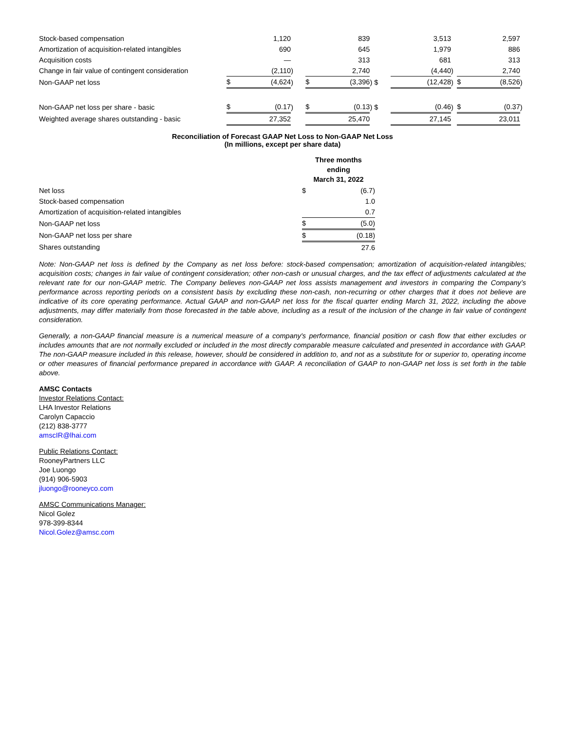| Stock-based compensation | | 1,120 | | | 839 | | | 3,513 | | | 2,597 | |
| Amortization of acquisition-related intangibles | | 690 | | | 645 | | | 1,979 | | | 886 | |
| Acquisition costs | | — | | | 313 | | | 681 | | | 313 | |
| Change in fair value of contingent consideration | | (2,110 | ) | | 2,740 | | | (4,440 | ) | | 2,740 | |
| Non-GAAP net loss | $ | (4,624 | ) | $ | (3,396 | ) $ | | (12,428 | ) | $ | (8,526 | ) |
| Non-GAAP net loss per share - basic | $ | (0.17 | ) | $ | (0.13 | ) $ | | (0.46 | ) | $ | (0.37 | ) |
| Weighted average shares outstanding - basic | | 27,352 | | | 25,470 | | | 27,145 | | | 23,011 | |
Reconciliation of Forecast GAAP Net Loss to Non-GAAP Net Loss
(In millions, except per share data)
| | Three months ending March 31, 2022 | |
| Net loss | $ | (6.7) |
| Stock-based compensation | | 1.0 |
| Amortization of acquisition-related intangibles | | 0.7 |
| Non-GAAP net loss | $ | (5.0) |
| Non-GAAP net loss per share | $ | (0.18) |
| Shares outstanding | | 27.6 |
Note: Non-GAAP net loss is defined by the Company as net loss before: stock-based compensation; amortization of acquisition-related intangibles; acquisition costs; changes in fair value of contingent consideration; other non-cash or unusual charges, and the tax effect of adjustments calculated at the relevant rate for our non-GAAP metric. The Company believes non-GAAP net loss assists management and investors in comparing the Company’s performance across reporting periods on a consistent basis by excluding these non-cash, non-recurring or other charges that it does not believe are indicative of its core operating performance. Actual GAAP and non-GAAP net loss for the fiscal quarter ending March 31, 2022, including the above adjustments, may differ materially from those forecasted in the table above, including as a result of the inclusion of the change in fair value of contingent consideration.
Generally, a non-GAAP financial measure is a numerical measure of a company's performance, financial position or cash flow that either excludes or includes amounts that are not normally excluded or included in the most directly comparable measure calculated and presented in accordance with GAAP. The non-GAAP measure included in this release, however, should be considered in addition to, and not as a substitute for or superior to, operating income or other measures of financial performance prepared in accordance with GAAP. A reconciliation of GAAP to non-GAAP net loss is set forth in the table above.
AMSC Contacts
Investor Relations Contact:
LHA Investor Relations
Carolyn Capaccio
(212) 838-3777
amscIR@lhai.com
Public Relations Contact:
RooneyPartners LLC
Joe Luongo
(914) 906-5903
jluongo@rooneyco.com
AMSC Communications Manager:
Nicol Golez
978-399-8344
Nicol.Golez@amsc.com